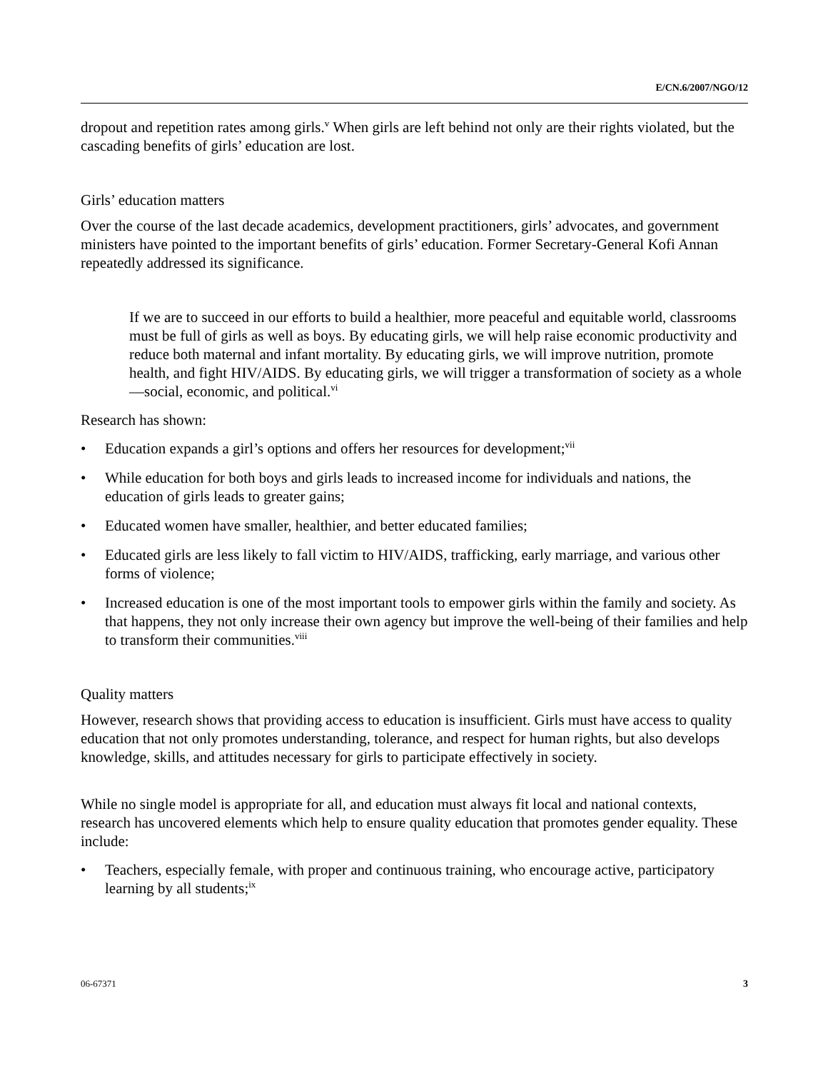E/CN.6/2007/NGO/12
dropout and repetition rates among girls.<sup>v</sup> When girls are left behind not only are their rights violated, but the cascading benefits of girls’ education are lost.
Girls’ education matters
Over the course of the last decade academics, development practitioners, girls’ advocates, and government ministers have pointed to the important benefits of girls’ education. Former Secretary-General Kofi Annan repeatedly addressed its significance.
If we are to succeed in our efforts to build a healthier, more peaceful and equitable world, classrooms must be full of girls as well as boys. By educating girls, we will help raise economic productivity and reduce both maternal and infant mortality. By educating girls, we will improve nutrition, promote health, and fight HIV/AIDS. By educating girls, we will trigger a transformation of society as a whole—social, economic, and political.<sup>vi</sup>
Research has shown:
• Education expands a girl’s options and offers her resources for development;<sup>vii</sup>
• While education for both boys and girls leads to increased income for individuals and nations, the education of girls leads to greater gains;
• Educated women have smaller, healthier, and better educated families;
• Educated girls are less likely to fall victim to HIV/AIDS, trafficking, early marriage, and various other forms of violence;
• Increased education is one of the most important tools to empower girls within the family and society. As that happens, they not only increase their own agency but improve the well-being of their families and help to transform their communities.<sup>viii</sup>
Quality matters
However, research shows that providing access to education is insufficient. Girls must have access to quality education that not only promotes understanding, tolerance, and respect for human rights, but also develops knowledge, skills, and attitudes necessary for girls to participate effectively in society.
While no single model is appropriate for all, and education must always fit local and national contexts, research has uncovered elements which help to ensure quality education that promotes gender equality. These include:
• Teachers, especially female, with proper and continuous training, who encourage active, participatory learning by all students;<sup>ix</sup>
06-67371 3